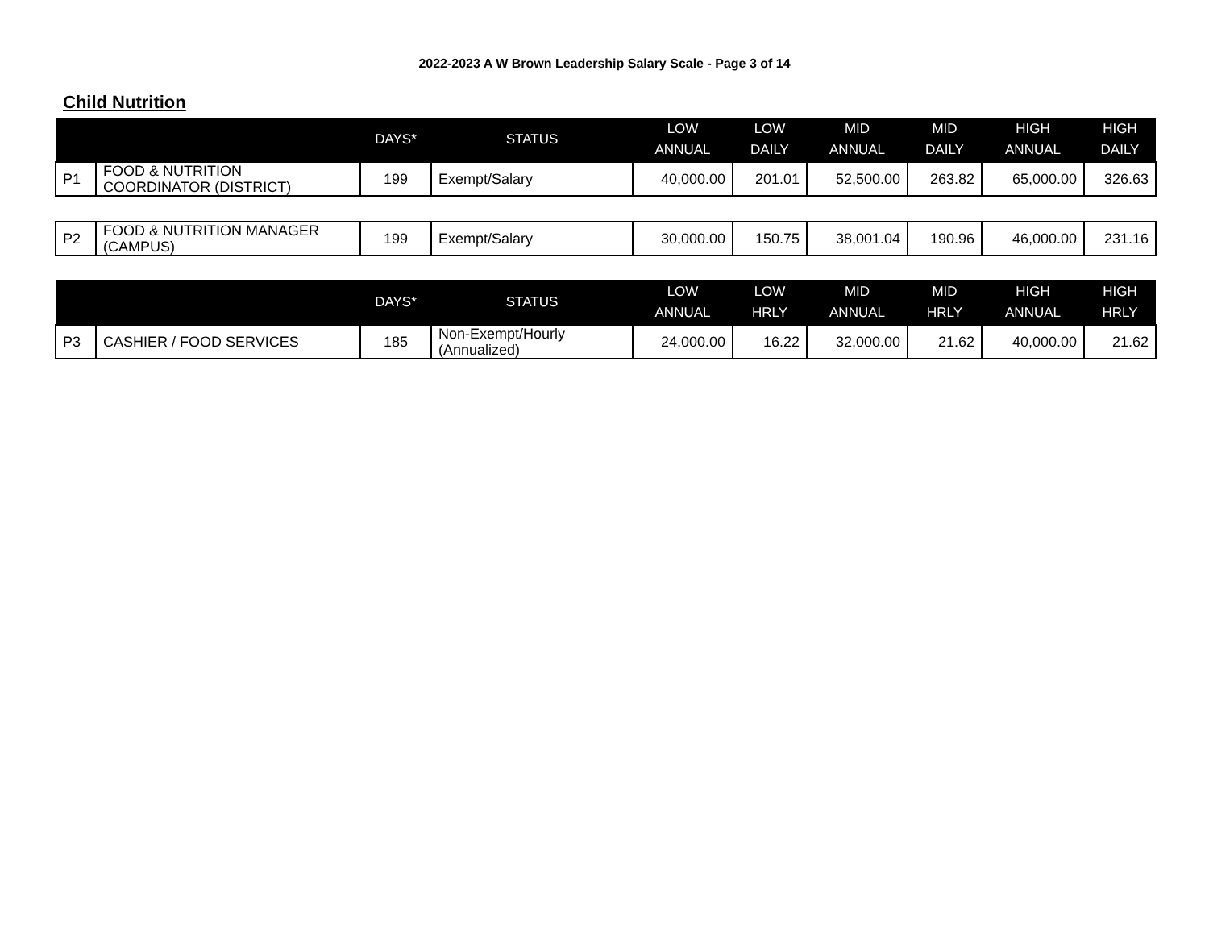2022-2023 A W Brown Leadership Salary Scale - Page 3 of 14
Child Nutrition
| | | DAYS* | STATUS | LOW ANNUAL | LOW DAILY | MID ANNUAL | MID DAILY | HIGH ANNUAL | HIGH DAILY |
| --- | --- | --- | --- | --- | --- | --- | --- | --- | --- |
| P1 | FOOD & NUTRITION COORDINATOR (DISTRICT) | 199 | Exempt/Salary | 40,000.00 | 201.01 | 52,500.00 | 263.82 | 65,000.00 | 326.63 |
| P2 | FOOD & NUTRITION MANAGER (CAMPUS) | 199 | Exempt/Salary | 30,000.00 | 150.75 | 38,001.04 | 190.96 | 46,000.00 | 231.16 |
| | | DAYS* | STATUS | LOW ANNUAL | LOW HRLY | MID ANNUAL | MID HRLY | HIGH ANNUAL | HIGH HRLY |
| P3 | CASHIER / FOOD SERVICES | 185 | Non-Exempt/Hourly (Annualized) | 24,000.00 | 16.22 | 32,000.00 | 21.62 | 40,000.00 | 21.62 |